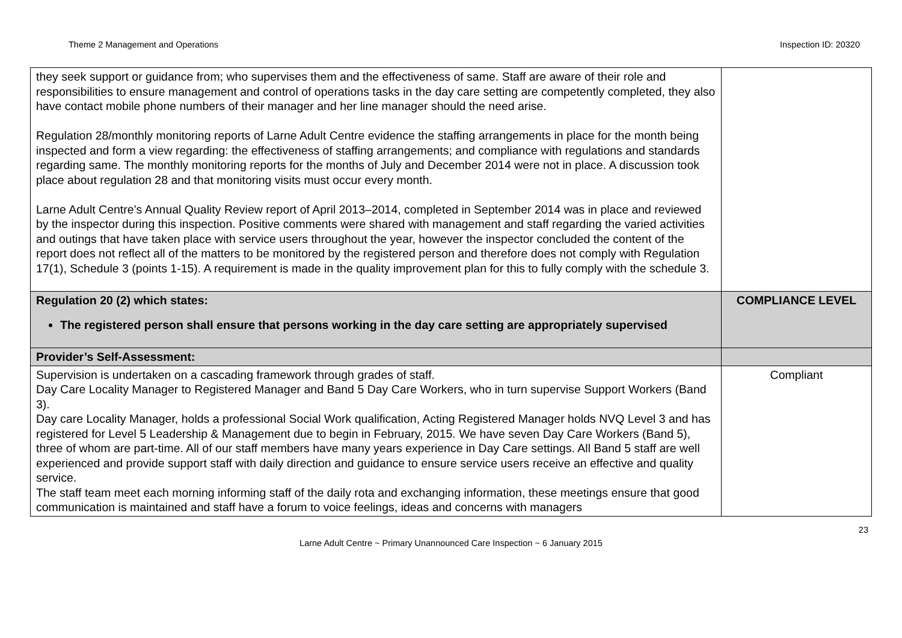Theme 2 Management and Operations Inspection ID: 20320
| they seek support or guidance from; who supervises them and the effectiveness of same. Staff are aware of their role and responsibilities to ensure management and control of operations tasks in the day care setting are competently completed, they also have contact mobile phone numbers of their manager and her line manager should the need arise. Regulation 28/monthly monitoring reports of Larne Adult Centre evidence the staffing arrangements in place for the month being inspected and form a view regarding: the effectiveness of staffing arrangements; and compliance with regulations and standards regarding same. The monthly monitoring reports for the months of July and December 2014 were not in place. A discussion took place about regulation 28 and that monitoring visits must occur every month. Larne Adult Centre’s Annual Quality Review report of April 2013–2014, completed in September 2014 was in place and reviewed by the inspector during this inspection. Positive comments were shared with management and staff regarding the varied activities and outings that have taken place with service users throughout the year, however the inspector concluded the content of the report does not reflect all of the matters to be monitored by the registered person and therefore does not comply with Regulation 17(1), Schedule 3 (points 1-15). A requirement is made in the quality improvement plan for this to fully comply with the schedule 3. | |
| Regulation 20 (2) which states: The registered person shall ensure that persons working in the day care setting are appropriately supervised | COMPLIANCE LEVEL |
| Provider’s Self-Assessment: | |
| Supervision is undertaken on a cascading framework through grades of staff. Day Care Locality Manager to Registered Manager and Band 5 Day Care Workers, who in turn supervise Support Workers (Band 3). Day care Locality Manager, holds a professional Social Work qualification, Acting Registered Manager holds NVQ Level 3 and has registered for Level 5 Leadership & Management due to begin in February, 2015. We have seven Day Care Workers (Band 5), three of whom are part-time. All of our staff members have many years experience in Day Care settings. All Band 5 staff are well experienced and provide support staff with daily direction and guidance to ensure service users receive an effective and quality service. The staff team meet each morning informing staff of the daily rota and exchanging information, these meetings ensure that good communication is maintained and staff have a forum to voice feelings, ideas and concerns with managers | Compliant |
23
Larne Adult Centre ~ Primary Unannounced Care Inspection ~ 6 January 2015